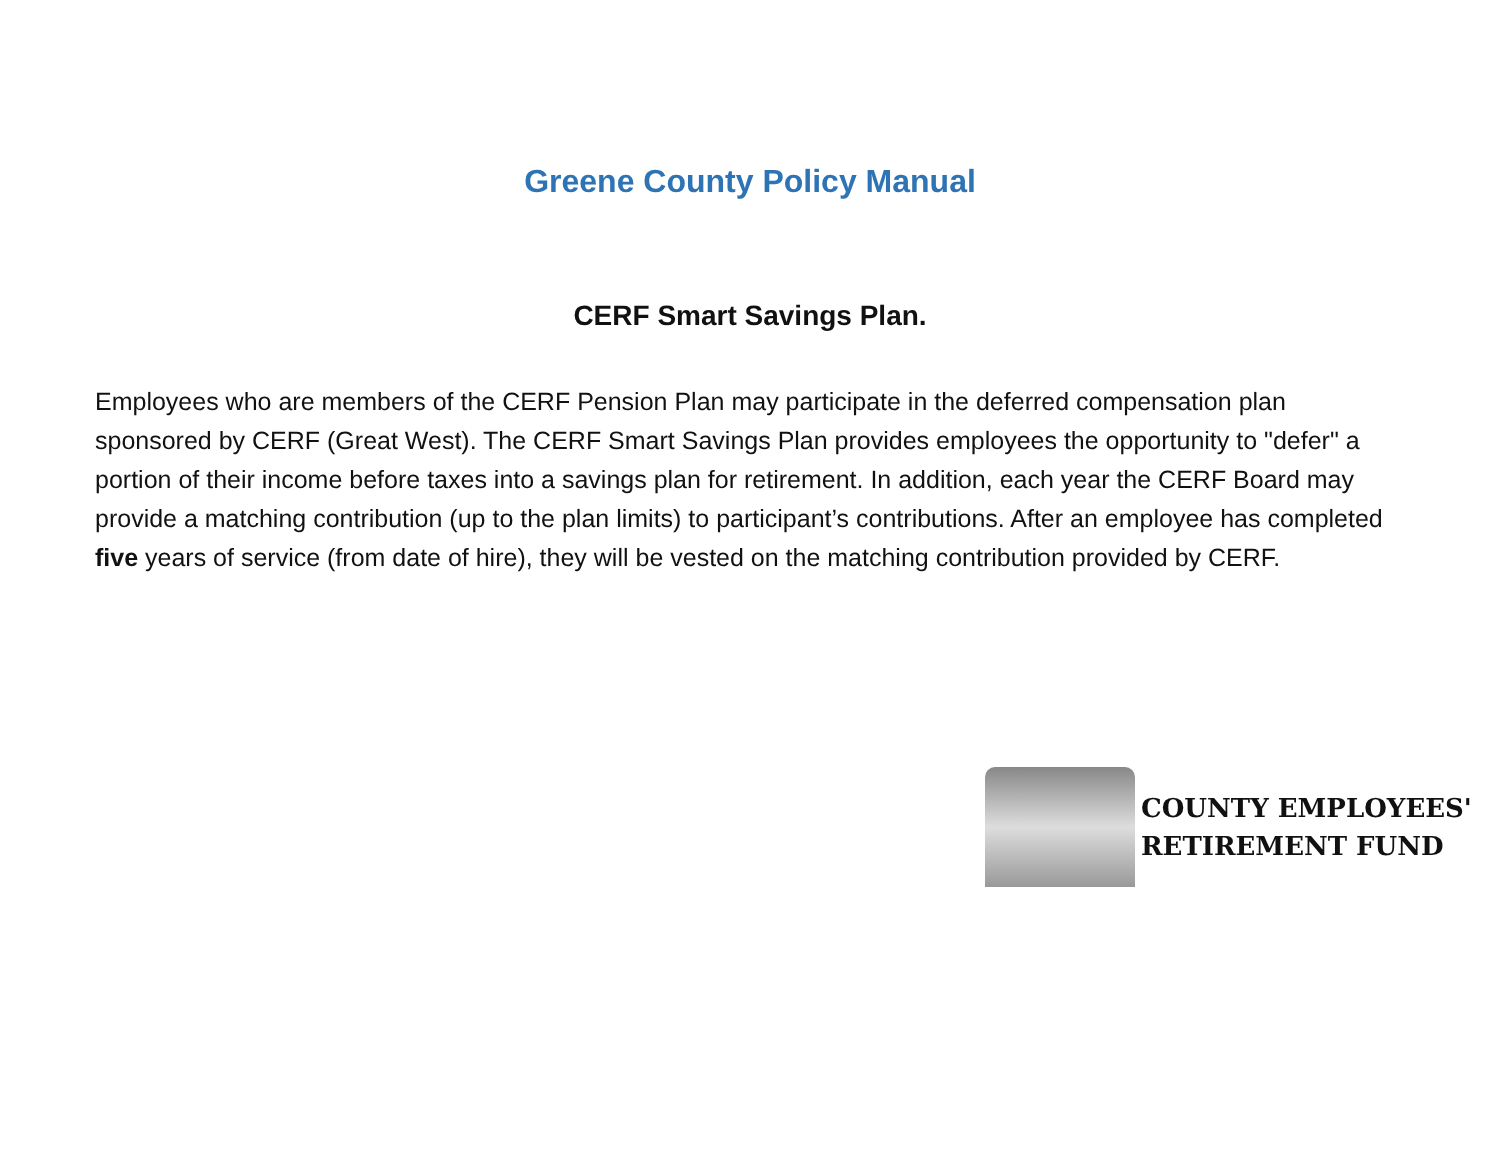Greene County Policy Manual
CERF Smart Savings Plan.
Employees who are members of the CERF Pension Plan may participate in the deferred compensation plan sponsored by CERF (Great West). The CERF Smart Savings Plan provides employees the opportunity to "defer" a portion of their income before taxes into a savings plan for retirement. In addition, each year the CERF Board may provide a matching contribution (up to the plan limits) to participant’s contributions. After an employee has completed five years of service (from date of hire), they will be vested on the matching contribution provided by CERF.
COUNTY EMPLOYEES'
RETIREMENT FUND